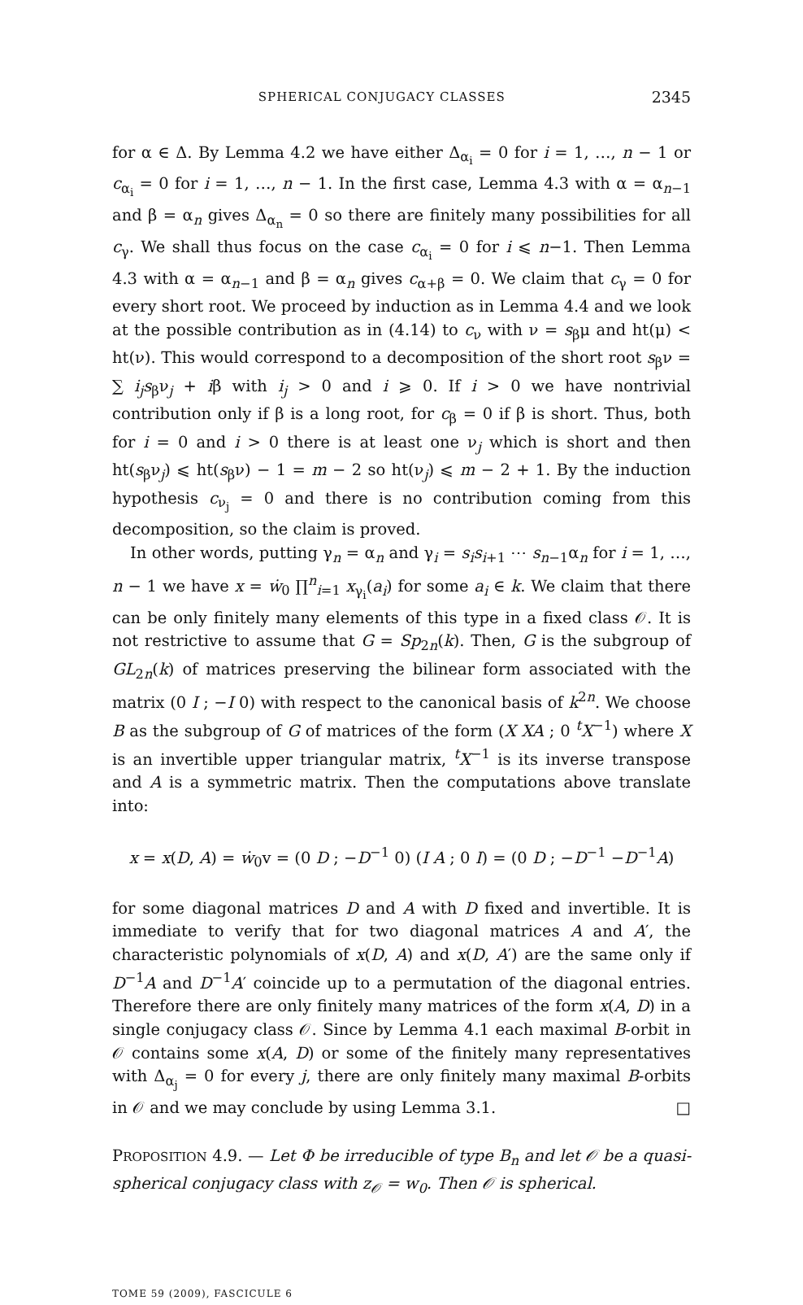SPHERICAL CONJUGACY CLASSES 2345
for α ∈ Δ. By Lemma 4.2 we have either Δ<sub>α<sub>i</sub></sub> = 0 for i = 1, …, n − 1 or c<sub>α<sub>i</sub></sub> = 0 for i = 1, …, n − 1. In the first case, Lemma 4.3 with α = α<sub>n−1</sub> and β = α<sub>n</sub> gives Δ<sub>α<sub>n</sub></sub> = 0 so there are finitely many possibilities for all c<sub>γ</sub>. We shall thus focus on the case c<sub>α<sub>i</sub></sub> = 0 for i ⩽ n−1. Then Lemma 4.3 with α = α<sub>n−1</sub> and β = α<sub>n</sub> gives c<sub>α+β</sub> = 0. We claim that c<sub>γ</sub> = 0 for every short root. We proceed by induction as in Lemma 4.4 and we look at the possible contribution as in (4.14) to c<sub>ν</sub> with ν = s<sub>β</sub>μ and ht(μ) < ht(ν). This would correspond to a decomposition of the short root s<sub>β</sub>ν = ∑ i<sub>j</sub>s<sub>β</sub>ν<sub>j</sub> + iβ with i<sub>j</sub> > 0 and i ⩾ 0. If i > 0 we have nontrivial contribution only if β is a long root, for c<sub>β</sub> = 0 if β is short. Thus, both for i = 0 and i > 0 there is at least one ν<sub>j</sub> which is short and then ht(s<sub>β</sub>ν<sub>j</sub>) ⩽ ht(s<sub>β</sub>ν) − 1 = m − 2 so ht(ν<sub>j</sub>) ⩽ m − 2 + 1. By the induction hypothesis c<sub>ν<sub>j</sub></sub> = 0 and there is no contribution coming from this decomposition, so the claim is proved.
In other words, putting γ<sub>n</sub> = α<sub>n</sub> and γ<sub>i</sub> = s<sub>i</sub>s<sub>i+1</sub> ⋯ s<sub>n−1</sub>α<sub>n</sub> for i = 1, …, n − 1 we have x = ẇ<sub>0</sub> ∏<sup>n</sup><sub>i=1</sub> x<sub>γ<sub>i</sub></sub>(a<sub>i</sub>) for some a<sub>i</sub> ∈ k. We claim that there can be only finitely many elements of this type in a fixed class 𝒪. It is not restrictive to assume that G = Sp<sub>2n</sub>(k). Then, G is the subgroup of GL<sub>2n</sub>(k) of matrices preserving the bilinear form associated with the matrix (0 I ; −I 0) with respect to the canonical basis of k<sup>2n</sup>. We choose B as the subgroup of G of matrices of the form (X XA ; 0 <sup>t</sup>X<sup>−1</sup>) where X is an invertible upper triangular matrix, <sup>t</sup>X<sup>−1</sup> is its inverse transpose and A is a symmetric matrix. Then the computations above translate into:
x = x(D, A) = ẇ<sub>0</sub>v = (0 D ; −D<sup>−1</sup> 0) (I A ; 0 I) = (0 D ; −D<sup>−1</sup> −D<sup>−1</sup>A)
for some diagonal matrices D and A with D fixed and invertible. It is immediate to verify that for two diagonal matrices A and A′, the characteristic polynomials of x(D, A) and x(D, A′) are the same only if D<sup>−1</sup>A and D<sup>−1</sup>A′ coincide up to a permutation of the diagonal entries. Therefore there are only finitely many matrices of the form x(A, D) in a single conjugacy class 𝒪. Since by Lemma 4.1 each maximal B-orbit in 𝒪 contains some x(A, D) or some of the finitely many representatives with Δ<sub>α<sub>j</sub></sub> = 0 for every j, there are only finitely many maximal B-orbits in 𝒪 and we may conclude by using Lemma 3.1. □
PROPOSITION 4.9. — Let Φ be irreducible of type B<sub>n</sub> and let 𝒪 be a quasi-spherical conjugacy class with z<sub>𝒪</sub> = w<sub>0</sub>. Then 𝒪 is spherical.
TOME 59 (2009), FASCICULE 6